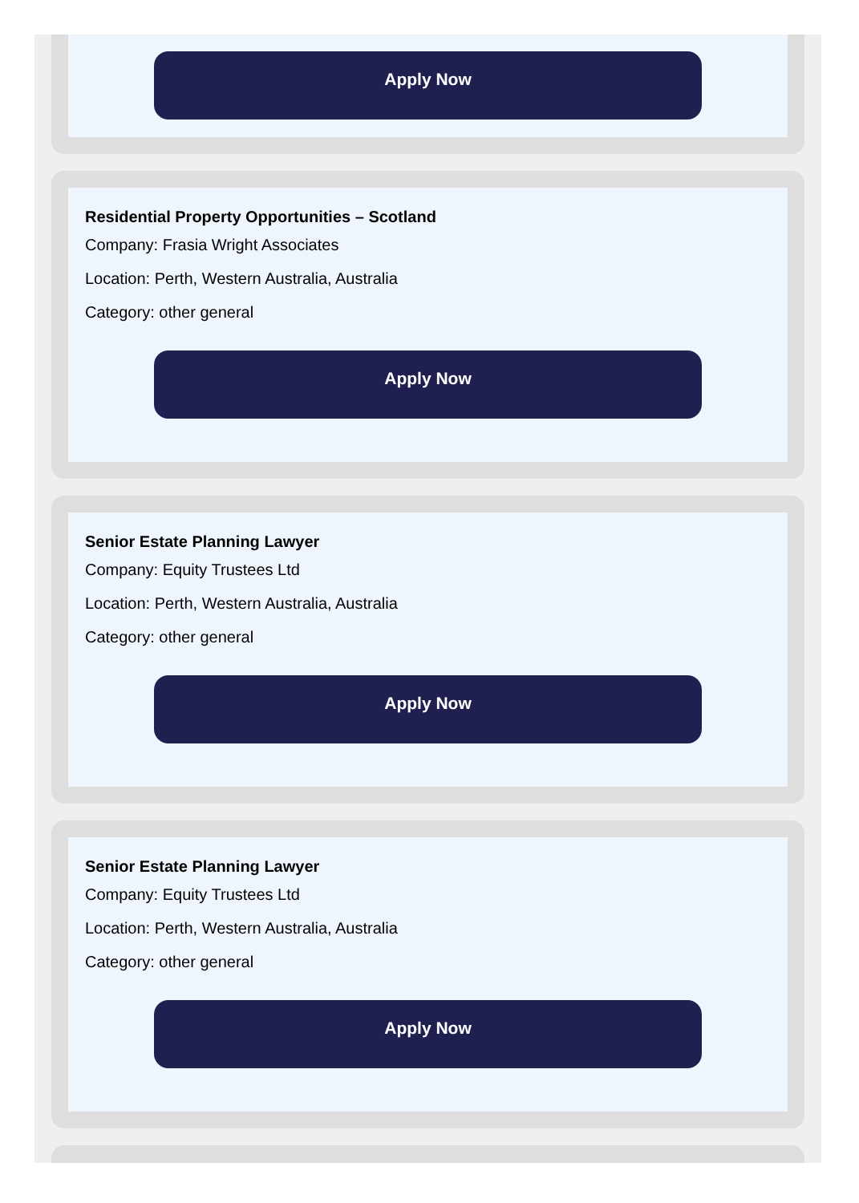Apply Now
Residential Property Opportunities – Scotland
Company: Frasia Wright Associates
Location: Perth, Western Australia, Australia
Category: other general
Apply Now
Senior Estate Planning Lawyer
Company: Equity Trustees Ltd
Location: Perth, Western Australia, Australia
Category: other general
Apply Now
Senior Estate Planning Lawyer
Company: Equity Trustees Ltd
Location: Perth, Western Australia, Australia
Category: other general
Apply Now